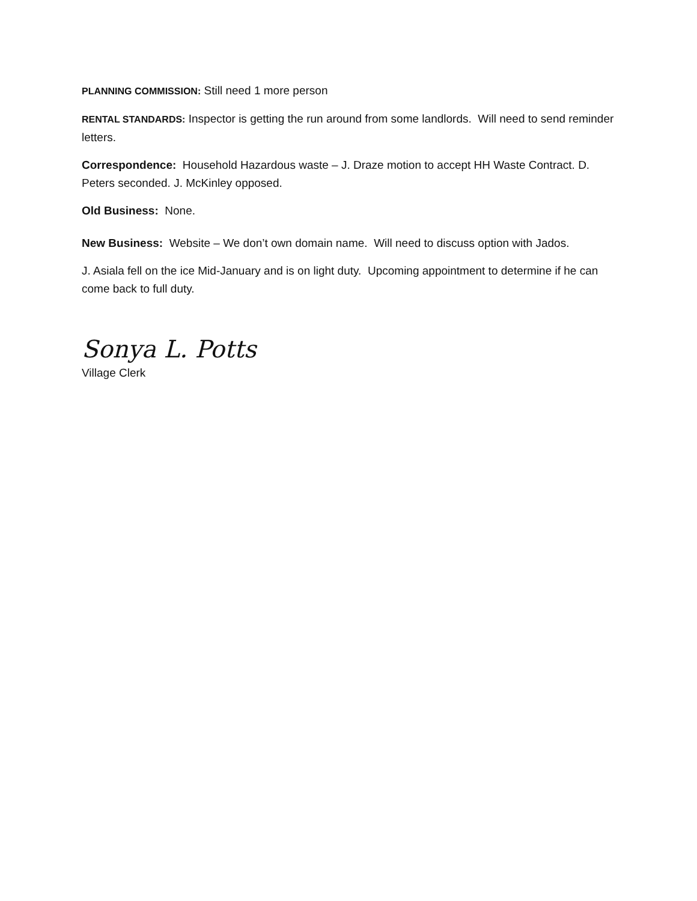PLANNING COMMISSION: Still need 1 more person
RENTAL STANDARDS: Inspector is getting the run around from some landlords. Will need to send reminder letters.
Correspondence: Household Hazardous waste – J. Draze motion to accept HH Waste Contract. D. Peters seconded. J. McKinley opposed.
Old Business: None.
New Business: Website – We don’t own domain name. Will need to discuss option with Jados.
J. Asiala fell on the ice Mid-January and is on light duty. Upcoming appointment to determine if he can come back to full duty.
Sonya L. Potts
Village Clerk